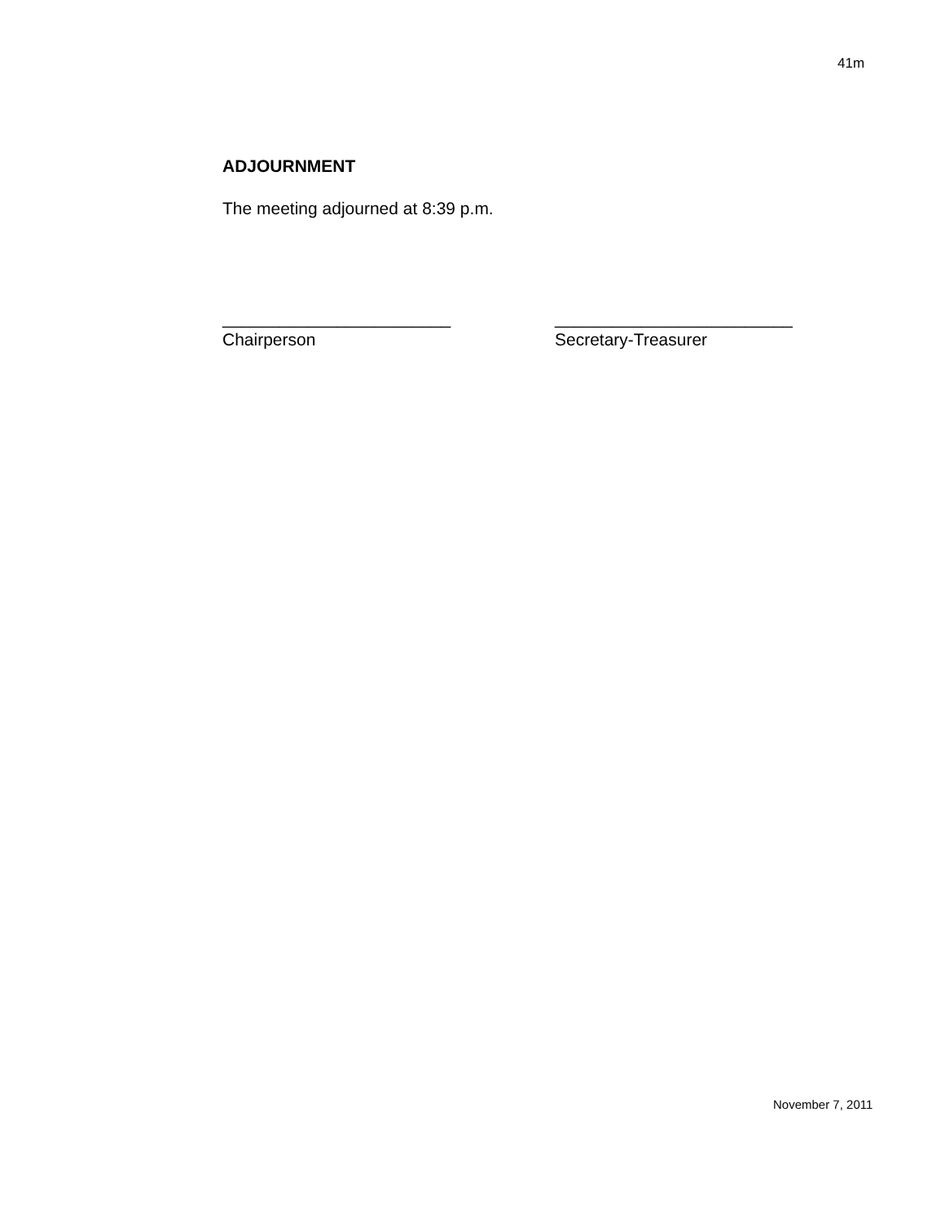41m
ADJOURNMENT
The meeting adjourned at 8:39 p.m.
________________________
Chairperson
_________________________
Secretary-Treasurer
November 7, 2011